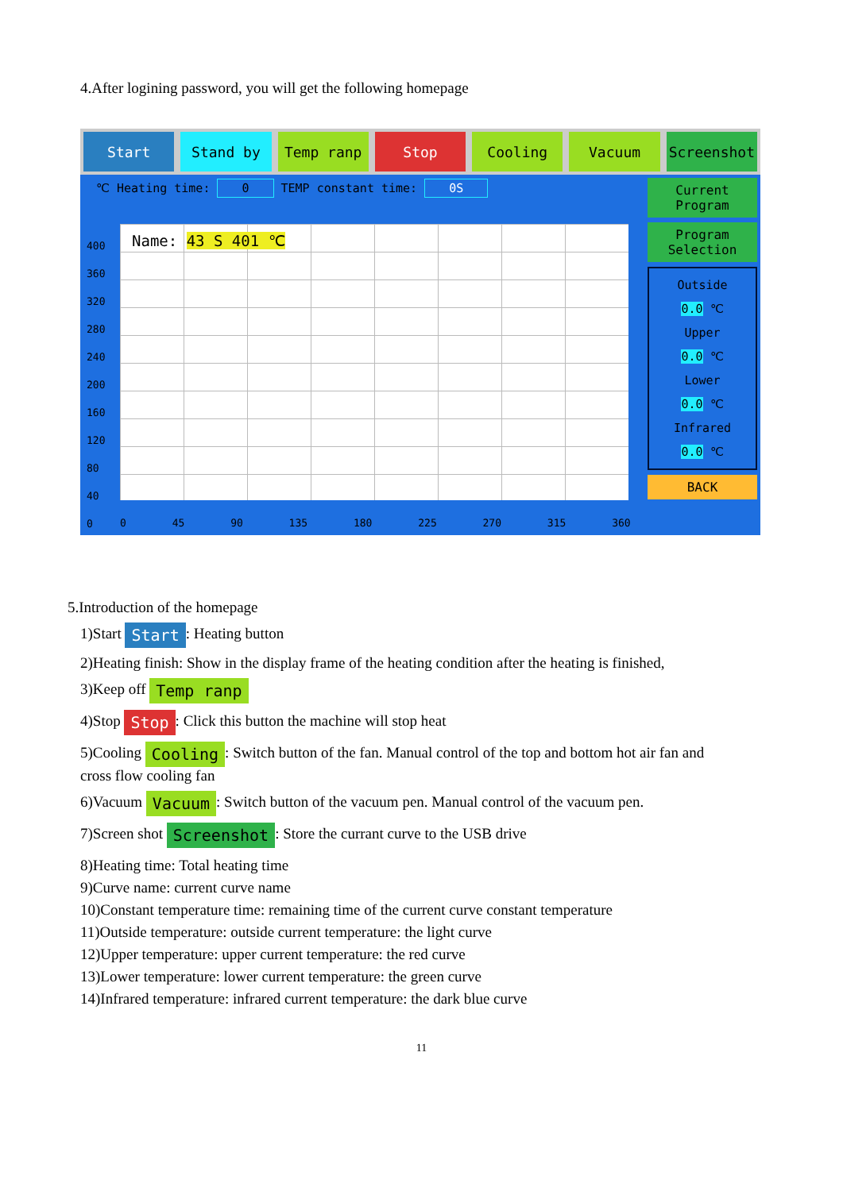4.After logining password, you will get the following homepage
Start Stand by Temp ranp Stop Cooling Vacuum Screenshot
℃ Heating time: 0 TEMP constant time: 0S
Name: 43 S 401 ℃
400
360
320
280
240
200
160
120
80
40
0
0 45 90 135 180 225 270 315 360
Current Program
Program Selection
Outside
0.0 ℃
Upper
0.0 ℃
Lower
0.0 ℃
Infrared
0.0 ℃
BACK
5.Introduction of the homepage
1)Start Start: Heating button
2)Heating finish: Show in the display frame of the heating condition after the heating is finished,
3)Keep off Temp ranp
4)Stop Stop: Click this button the machine will stop heat
5)Cooling Cooling: Switch button of the fan. Manual control of the top and bottom hot air fan and
cross flow cooling fan
6)Vacuum Vacuum: Switch button of the vacuum pen. Manual control of the vacuum pen.
7)Screen shot Screenshot: Store the currant curve to the USB drive
8)Heating time: Total heating time
9)Curve name: current curve name
10)Constant temperature time: remaining time of the current curve constant temperature
11)Outside temperature: outside current temperature: the light curve
12)Upper temperature: upper current temperature: the red curve
13)Lower temperature: lower current temperature: the green curve
14)Infrared temperature: infrared current temperature: the dark blue curve
11